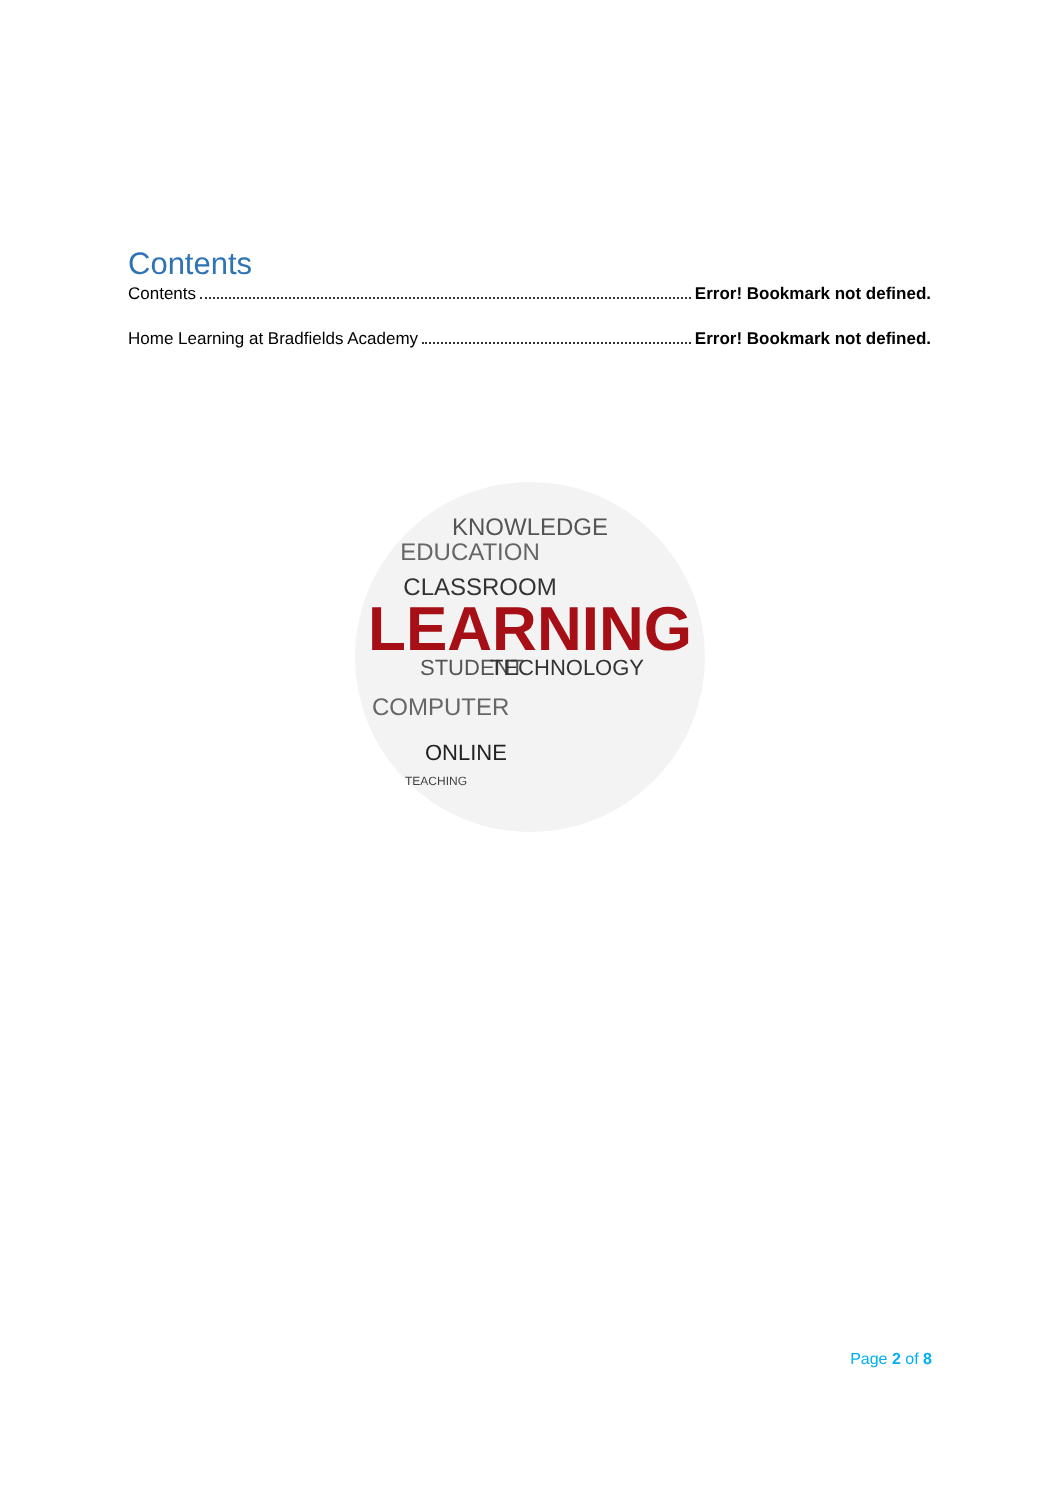Contents
Contents Error! Bookmark not defined.
Home Learning at Bradfields Academy Error! Bookmark not defined.
KNOWLEDGE
EDUCATION
CLASSROOM
LEARNING
STUDENT
TECHNOLOGY
COMPUTER
ONLINE
TEACHING
Page 2 of 8